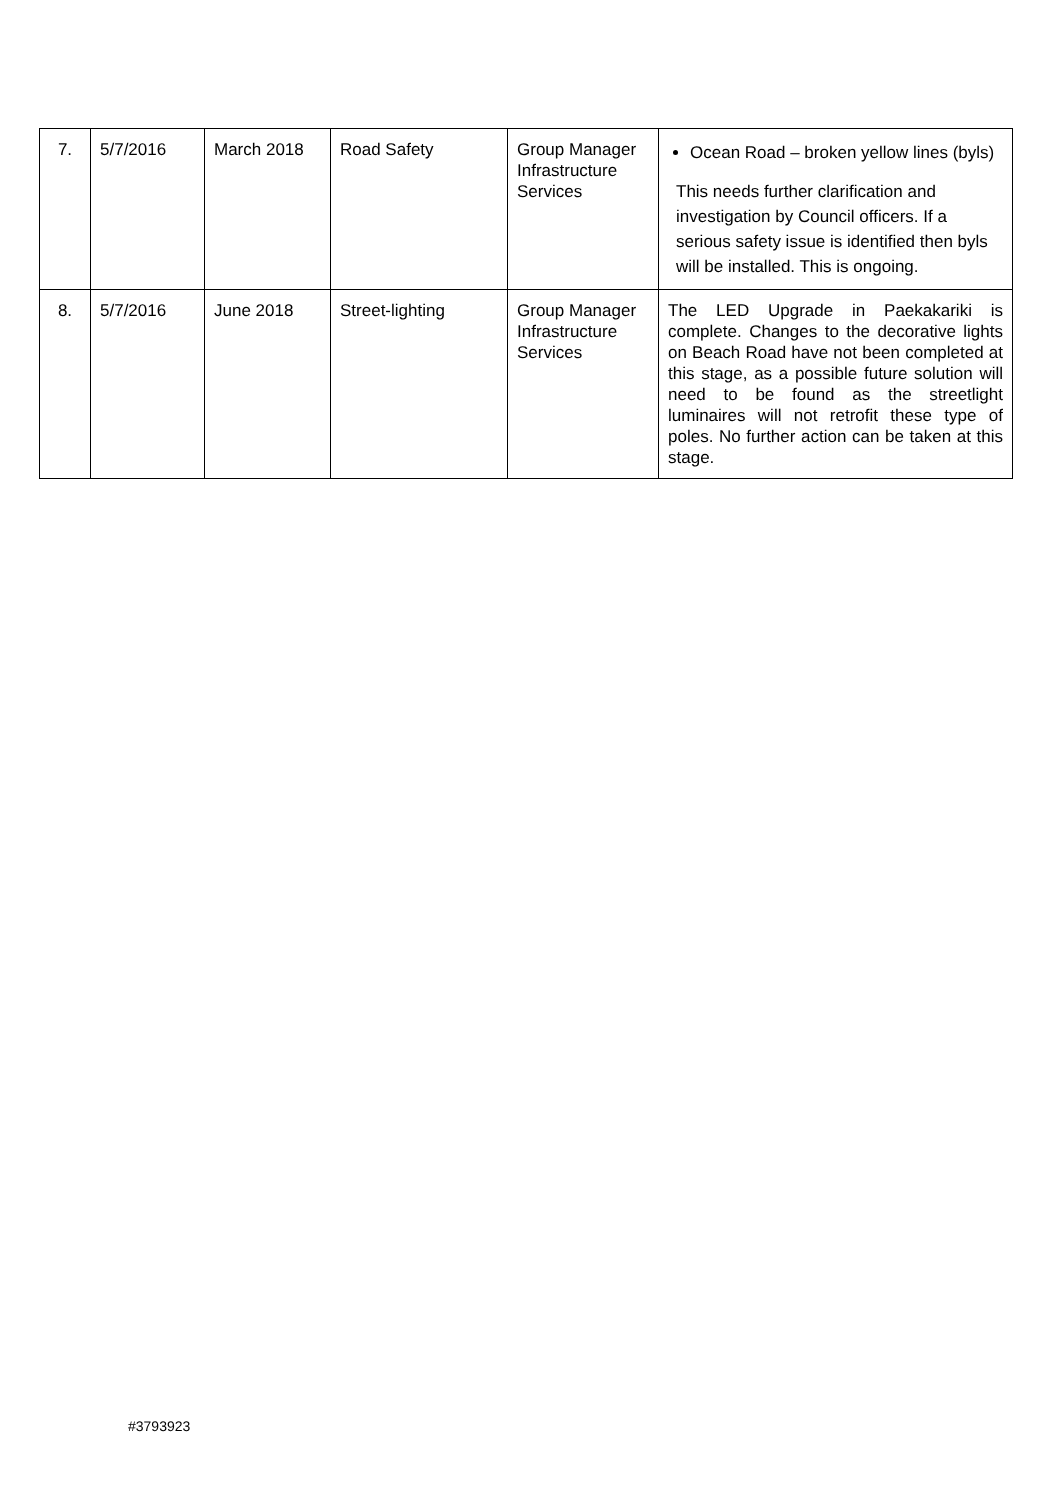| 7. | 5/7/2016 | March 2018 | Road Safety | Group Manager Infrastructure Services | Ocean Road – broken yellow lines (byls) This needs further clarification and investigation by Council officers. If a serious safety issue is identified then byls will be installed. This is ongoing. |
| 8. | 5/7/2016 | June 2018 | Street-lighting | Group Manager Infrastructure Services | The LED Upgrade in Paekakariki is complete. Changes to the decorative lights on Beach Road have not been completed at this stage, as a possible future solution will need to be found as the streetlight luminaires will not retrofit these type of poles. No further action can be taken at this stage. |
#3793923